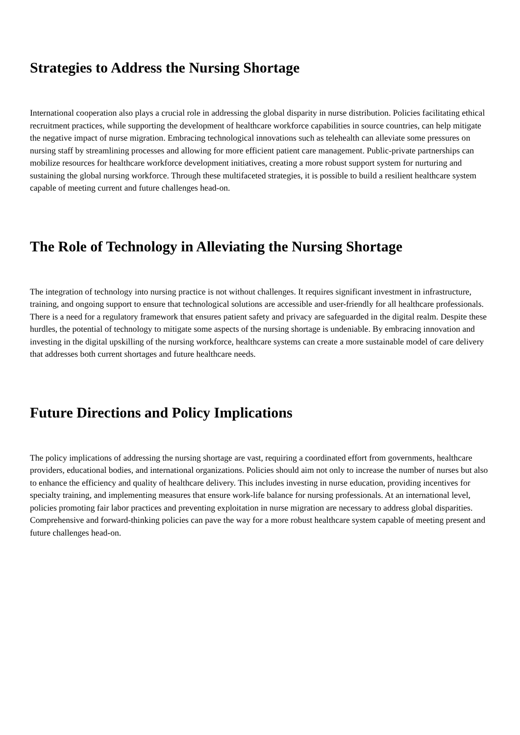Strategies to Address the Nursing Shortage
International cooperation also plays a crucial role in addressing the global disparity in nurse distribution. Policies facilitating ethical recruitment practices, while supporting the development of healthcare workforce capabilities in source countries, can help mitigate the negative impact of nurse migration. Embracing technological innovations such as telehealth can alleviate some pressures on nursing staff by streamlining processes and allowing for more efficient patient care management. Public-private partnerships can mobilize resources for healthcare workforce development initiatives, creating a more robust support system for nurturing and sustaining the global nursing workforce. Through these multifaceted strategies, it is possible to build a resilient healthcare system capable of meeting current and future challenges head-on.
The Role of Technology in Alleviating the Nursing Shortage
The integration of technology into nursing practice is not without challenges. It requires significant investment in infrastructure, training, and ongoing support to ensure that technological solutions are accessible and user-friendly for all healthcare professionals. There is a need for a regulatory framework that ensures patient safety and privacy are safeguarded in the digital realm. Despite these hurdles, the potential of technology to mitigate some aspects of the nursing shortage is undeniable. By embracing innovation and investing in the digital upskilling of the nursing workforce, healthcare systems can create a more sustainable model of care delivery that addresses both current shortages and future healthcare needs.
Future Directions and Policy Implications
The policy implications of addressing the nursing shortage are vast, requiring a coordinated effort from governments, healthcare providers, educational bodies, and international organizations. Policies should aim not only to increase the number of nurses but also to enhance the efficiency and quality of healthcare delivery. This includes investing in nurse education, providing incentives for specialty training, and implementing measures that ensure work-life balance for nursing professionals. At an international level, policies promoting fair labor practices and preventing exploitation in nurse migration are necessary to address global disparities. Comprehensive and forward-thinking policies can pave the way for a more robust healthcare system capable of meeting present and future challenges head-on.